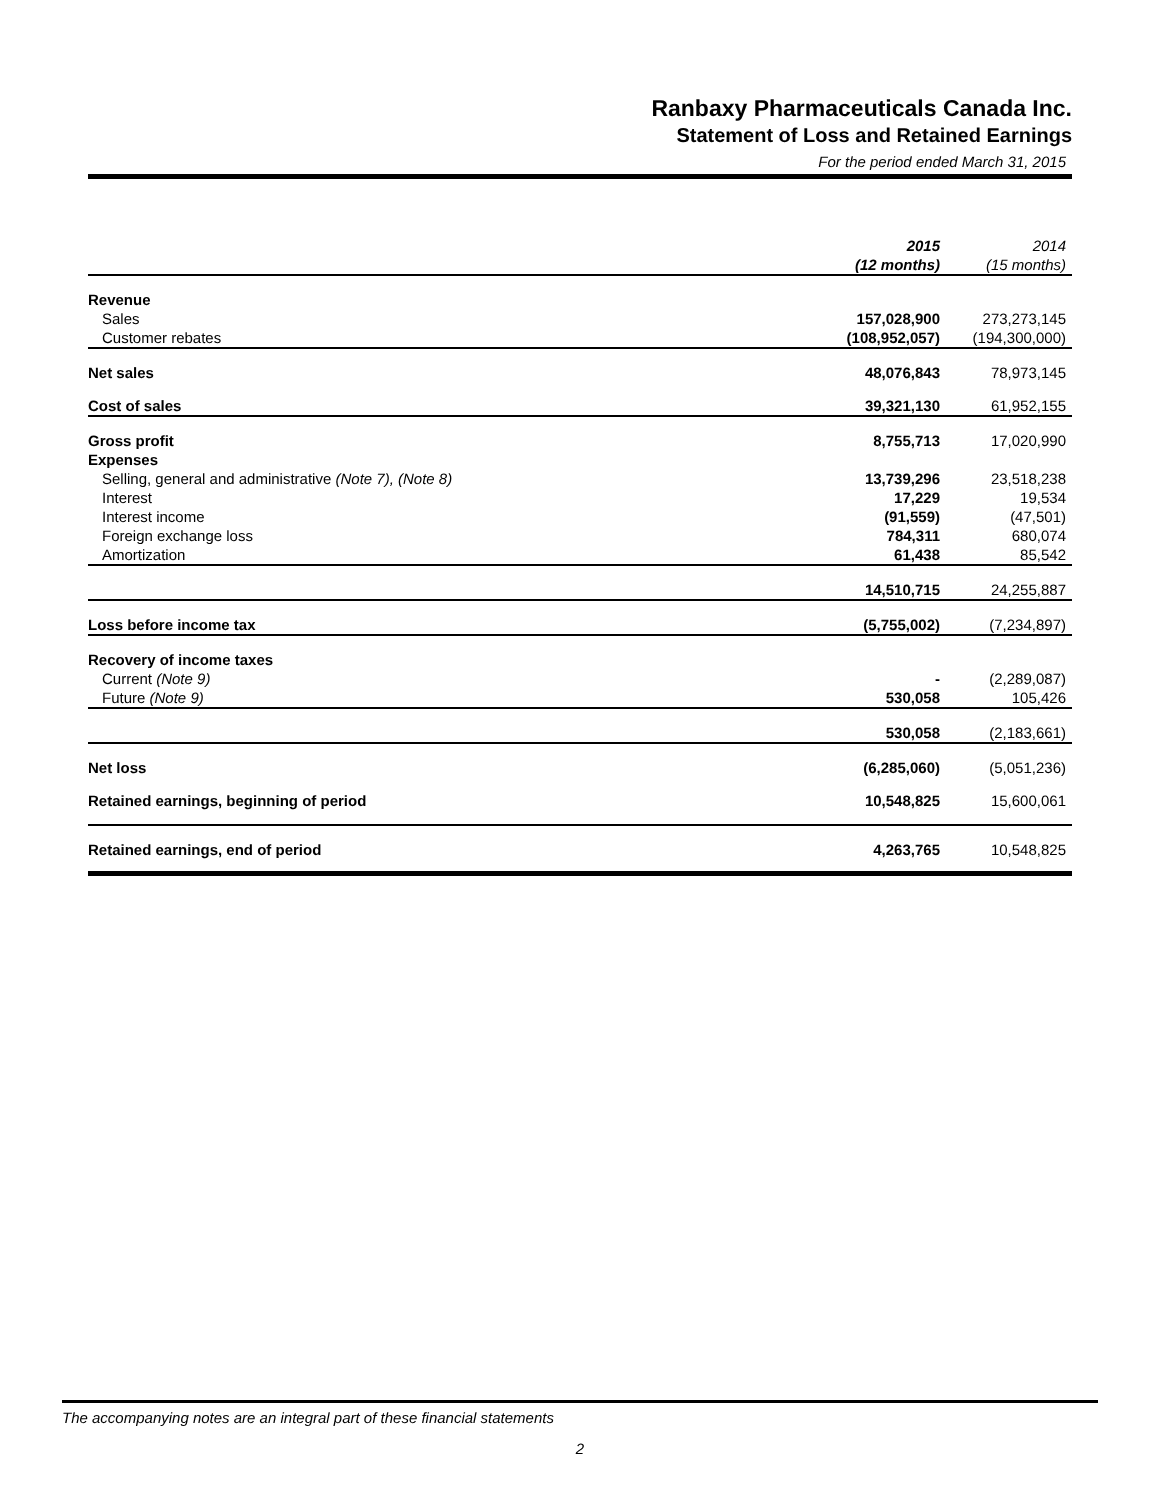Ranbaxy Pharmaceuticals Canada Inc.
Statement of Loss and Retained Earnings
For the period ended March 31, 2015
| | 2015 (12 months) | 2014 (15 months) |
| --- | --- | --- |
| Revenue | | |
| Sales | 157,028,900 | 273,273,145 |
| Customer rebates | (108,952,057) | (194,300,000) |
| Net sales | 48,076,843 | 78,973,145 |
| Cost of sales | 39,321,130 | 61,952,155 |
| Gross profit | 8,755,713 | 17,020,990 |
| Expenses | | |
| Selling, general and administrative (Note 7), (Note 8) | 13,739,296 | 23,518,238 |
| Interest | 17,229 | 19,534 |
| Interest income | (91,559) | (47,501) |
| Foreign exchange loss | 784,311 | 680,074 |
| Amortization | 61,438 | 85,542 |
| | 14,510,715 | 24,255,887 |
| Loss before income tax | (5,755,002) | (7,234,897) |
| Recovery of income taxes | | |
| Current (Note 9) | - | (2,289,087) |
| Future (Note 9) | 530,058 | 105,426 |
| | 530,058 | (2,183,661) |
| Net loss | (6,285,060) | (5,051,236) |
| Retained earnings, beginning of period | 10,548,825 | 15,600,061 |
| Retained earnings, end of period | 4,263,765 | 10,548,825 |
The accompanying notes are an integral part of these financial statements
2